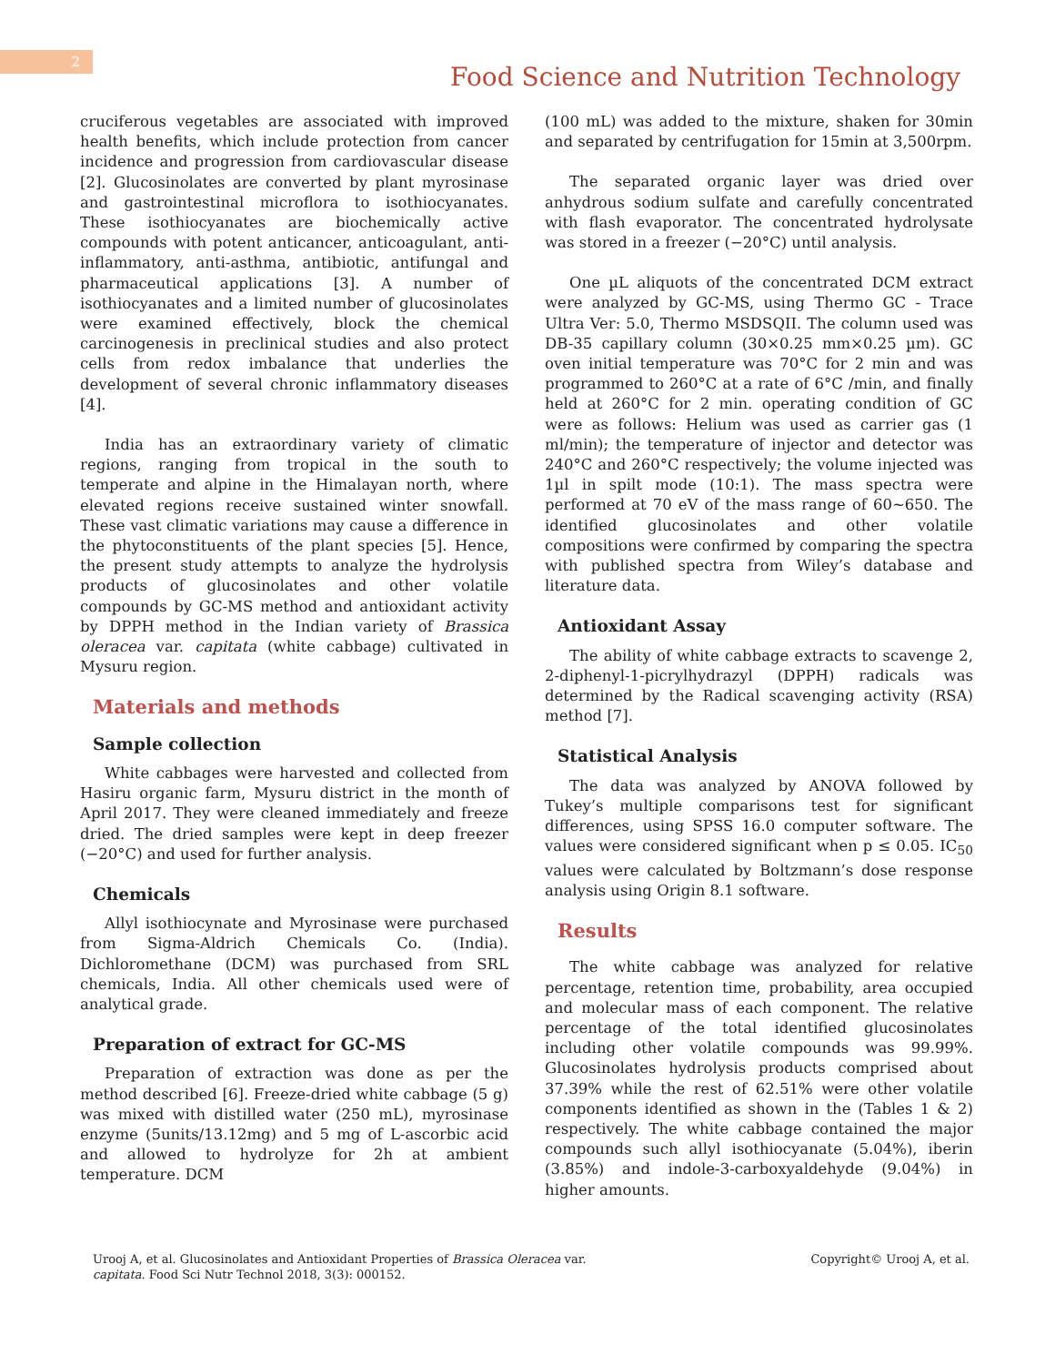2
Food Science and Nutrition Technology
cruciferous vegetables are associated with improved health benefits, which include protection from cancer incidence and progression from cardiovascular disease [2]. Glucosinolates are converted by plant myrosinase and gastrointestinal microflora to isothiocyanates. These isothiocyanates are biochemically active compounds with potent anticancer, anticoagulant, anti-inflammatory, anti-asthma, antibiotic, antifungal and pharmaceutical applications [3]. A number of isothiocyanates and a limited number of glucosinolates were examined effectively, block the chemical carcinogenesis in preclinical studies and also protect cells from redox imbalance that underlies the development of several chronic inflammatory diseases [4].
India has an extraordinary variety of climatic regions, ranging from tropical in the south to temperate and alpine in the Himalayan north, where elevated regions receive sustained winter snowfall. These vast climatic variations may cause a difference in the phytoconstituents of the plant species [5]. Hence, the present study attempts to analyze the hydrolysis products of glucosinolates and other volatile compounds by GC-MS method and antioxidant activity by DPPH method in the Indian variety of Brassica oleracea var. capitata (white cabbage) cultivated in Mysuru region.
Materials and methods
Sample collection
White cabbages were harvested and collected from Hasiru organic farm, Mysuru district in the month of April 2017. They were cleaned immediately and freeze dried. The dried samples were kept in deep freezer (−20°C) and used for further analysis.
Chemicals
Allyl isothiocynate and Myrosinase were purchased from Sigma-Aldrich Chemicals Co. (India). Dichloromethane (DCM) was purchased from SRL chemicals, India. All other chemicals used were of analytical grade.
Preparation of extract for GC-MS
Preparation of extraction was done as per the method described [6]. Freeze-dried white cabbage (5 g) was mixed with distilled water (250 mL), myrosinase enzyme (5units/13.12mg) and 5 mg of L-ascorbic acid and allowed to hydrolyze for 2h at ambient temperature. DCM
(100 mL) was added to the mixture, shaken for 30min and separated by centrifugation for 15min at 3,500rpm.
The separated organic layer was dried over anhydrous sodium sulfate and carefully concentrated with flash evaporator. The concentrated hydrolysate was stored in a freezer (−20°C) until analysis.
One µL aliquots of the concentrated DCM extract were analyzed by GC-MS, using Thermo GC - Trace Ultra Ver: 5.0, Thermo MSDSQII. The column used was DB-35 capillary column (30×0.25 mm×0.25 µm). GC oven initial temperature was 70°C for 2 min and was programmed to 260°C at a rate of 6°C /min, and finally held at 260°C for 2 min. operating condition of GC were as follows: Helium was used as carrier gas (1 ml/min); the temperature of injector and detector was 240°C and 260°C respectively; the volume injected was 1µl in spilt mode (10:1). The mass spectra were performed at 70 eV of the mass range of 60~650. The identified glucosinolates and other volatile compositions were confirmed by comparing the spectra with published spectra from Wiley’s database and literature data.
Antioxidant Assay
The ability of white cabbage extracts to scavenge 2, 2-diphenyl-1-picrylhydrazyl (DPPH) radicals was determined by the Radical scavenging activity (RSA) method [7].
Statistical Analysis
The data was analyzed by ANOVA followed by Tukey’s multiple comparisons test for significant differences, using SPSS 16.0 computer software. The values were considered significant when p ≤ 0.05. IC<sub>50</sub> values were calculated by Boltzmann’s dose response analysis using Origin 8.1 software.
Results
The white cabbage was analyzed for relative percentage, retention time, probability, area occupied and molecular mass of each component. The relative percentage of the total identified glucosinolates including other volatile compounds was 99.99%. Glucosinolates hydrolysis products comprised about 37.39% while the rest of 62.51% were other volatile components identified as shown in the (Tables 1 & 2) respectively. The white cabbage contained the major compounds such allyl isothiocyanate (5.04%), iberin (3.85%) and indole-3-carboxyaldehyde (9.04%) in higher amounts.
Urooj A, et al. Glucosinolates and Antioxidant Properties of Brassica Oleracea var.
capitata. Food Sci Nutr Technol 2018, 3(3): 000152.
Copyright© Urooj A, et al.